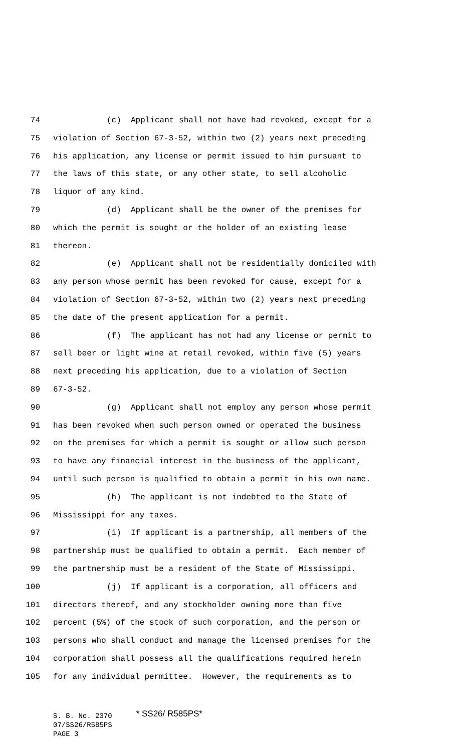74 (c) Applicant shall not have had revoked, except for a
75 violation of Section 67-3-52, within two (2) years next preceding
76 his application, any license or permit issued to him pursuant to
77 the laws of this state, or any other state, to sell alcoholic
78 liquor of any kind.
79 (d) Applicant shall be the owner of the premises for
80 which the permit is sought or the holder of an existing lease
81 thereon.
82 (e) Applicant shall not be residentially domiciled with
83 any person whose permit has been revoked for cause, except for a
84 violation of Section 67-3-52, within two (2) years next preceding
85 the date of the present application for a permit.
86 (f) The applicant has not had any license or permit to
87 sell beer or light wine at retail revoked, within five (5) years
88 next preceding his application, due to a violation of Section
89 67-3-52.
90 (g) Applicant shall not employ any person whose permit
91 has been revoked when such person owned or operated the business
92 on the premises for which a permit is sought or allow such person
93 to have any financial interest in the business of the applicant,
94 until such person is qualified to obtain a permit in his own name.
95 (h) The applicant is not indebted to the State of
96 Mississippi for any taxes.
97 (i) If applicant is a partnership, all members of the
98 partnership must be qualified to obtain a permit. Each member of
99 the partnership must be a resident of the State of Mississippi.
100 (j) If applicant is a corporation, all officers and
101 directors thereof, and any stockholder owning more than five
102 percent (5%) of the stock of such corporation, and the person or
103 persons who shall conduct and manage the licensed premises for the
104 corporation shall possess all the qualifications required herein
105 for any individual permittee. However, the requirements as to
S. B. No. 2370
07/SS26/R585PS
PAGE 3
* SS26/ R585PS*